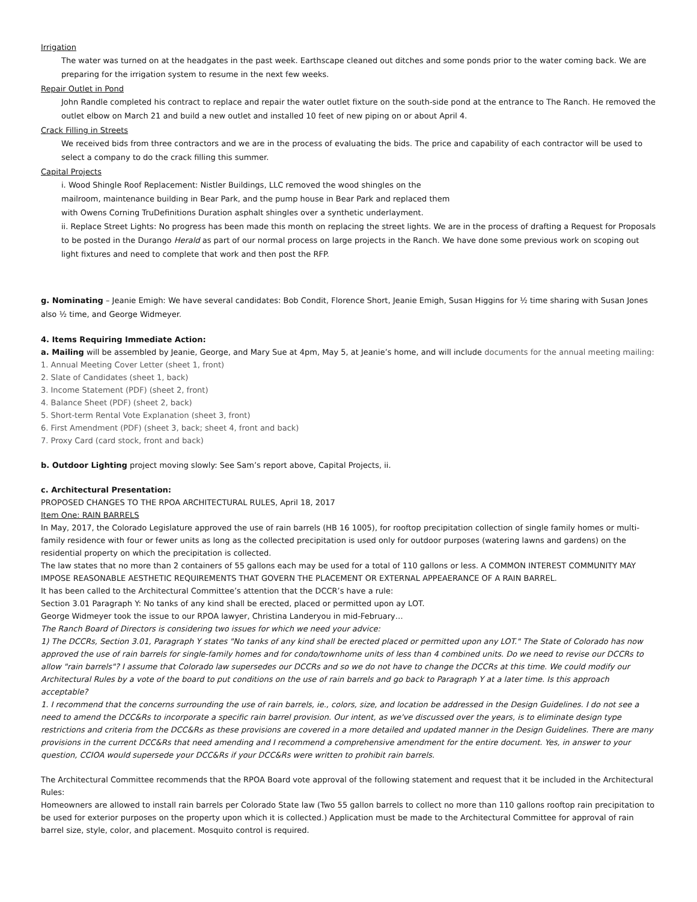Irrigation
The water was turned on at the headgates in the past week. Earthscape cleaned out ditches and some ponds prior to the water coming back. We are preparing for the irrigation system to resume in the next few weeks.
Repair Outlet in Pond
John Randle completed his contract to replace and repair the water outlet fixture on the south-side pond at the entrance to The Ranch. He removed the outlet elbow on March 21 and build a new outlet and installed 10 feet of new piping on or about April 4.
Crack Filling in Streets
We received bids from three contractors and we are in the process of evaluating the bids. The price and capability of each contractor will be used to select a company to do the crack filling this summer.
Capital Projects
i. Wood Shingle Roof Replacement: Nistler Buildings, LLC removed the wood shingles on the
mailroom, maintenance building in Bear Park, and the pump house in Bear Park and replaced them
with Owens Corning TruDefinitions Duration asphalt shingles over a synthetic underlayment.
ii. Replace Street Lights: No progress has been made this month on replacing the street lights. We are in the process of drafting a Request for Proposals to be posted in the Durango Herald as part of our normal process on large projects in the Ranch. We have done some previous work on scoping out light fixtures and need to complete that work and then post the RFP.
g. Nominating – Jeanie Emigh: We have several candidates: Bob Condit, Florence Short, Jeanie Emigh, Susan Higgins for ½ time sharing with Susan Jones also ½ time, and George Widmeyer.
4. Items Requiring Immediate Action:
a. Mailing will be assembled by Jeanie, George, and Mary Sue at 4pm, May 5, at Jeanie’s home, and will include documents for the annual meeting mailing:
1. Annual Meeting Cover Letter (sheet 1, front)
2. Slate of Candidates (sheet 1, back)
3. Income Statement (PDF) (sheet 2, front)
4. Balance Sheet (PDF) (sheet 2, back)
5. Short-term Rental Vote Explanation (sheet 3, front)
6. First Amendment (PDF) (sheet 3, back; sheet 4, front and back)
7. Proxy Card (card stock, front and back)
b. Outdoor Lighting project moving slowly: See Sam’s report above, Capital Projects, ii.
c. Architectural Presentation:
PROPOSED CHANGES TO THE RPOA ARCHITECTURAL RULES, April 18, 2017
Item One: RAIN BARRELS
In May, 2017, the Colorado Legislature approved the use of rain barrels (HB 16 1005), for rooftop precipitation collection of single family homes or multi-family residence with four or fewer units as long as the collected precipitation is used only for outdoor purposes (watering lawns and gardens) on the residential property on which the precipitation is collected.
The law states that no more than 2 containers of 55 gallons each may be used for a total of 110 gallons or less. A COMMON INTEREST COMMUNITY MAY IMPOSE REASONABLE AESTHETIC REQUIREMENTS THAT GOVERN THE PLACEMENT OR EXTERNAL APPEAERANCE OF A RAIN BARREL.
It has been called to the Architectural Committee’s attention that the DCCR’s have a rule:
Section 3.01 Paragraph Y: No tanks of any kind shall be erected, placed or permitted upon ay LOT.
George Widmeyer took the issue to our RPOA lawyer, Christina Landeryou in mid-February…
The Ranch Board of Directors is considering two issues for which we need your advice:
1) The DCCRs, Section 3.01, Paragraph Y states "No tanks of any kind shall be erected placed or permitted upon any LOT." The State of Colorado has now approved the use of rain barrels for single-family homes and for condo/townhome units of less than 4 combined units. Do we need to revise our DCCRs to allow "rain barrels"? I assume that Colorado law supersedes our DCCRs and so we do not have to change the DCCRs at this time. We could modify our Architectural Rules by a vote of the board to put conditions on the use of rain barrels and go back to Paragraph Y at a later time. Is this approach acceptable?
1. I recommend that the concerns surrounding the use of rain barrels, ie., colors, size, and location be addressed in the Design Guidelines. I do not see a need to amend the DCC&Rs to incorporate a specific rain barrel provision. Our intent, as we've discussed over the years, is to eliminate design type restrictions and criteria from the DCC&Rs as these provisions are covered in a more detailed and updated manner in the Design Guidelines. There are many provisions in the current DCC&Rs that need amending and I recommend a comprehensive amendment for the entire document. Yes, in answer to your question, CCIOA would supersede your DCC&Rs if your DCC&Rs were written to prohibit rain barrels.
The Architectural Committee recommends that the RPOA Board vote approval of the following statement and request that it be included in the Architectural Rules:
Homeowners are allowed to install rain barrels per Colorado State law (Two 55 gallon barrels to collect no more than 110 gallons rooftop rain precipitation to be used for exterior purposes on the property upon which it is collected.) Application must be made to the Architectural Committee for approval of rain barrel size, style, color, and placement. Mosquito control is required.